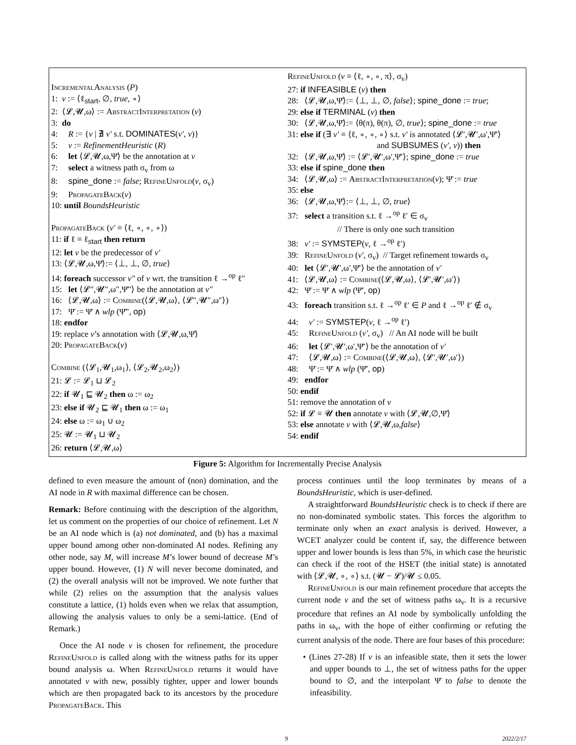IncrementalAnalysis (P)
1: v := ⟨ℓ<sub>start</sub>, ∅, true, ∘⟩
2: ⟨𝓛,𝓤,ω⟩ := AbstractInterpretation (v)
3: do
4: R := {v | ∄ v′ s.t. DOMINATES(v′, v)}
5: v := RefinementHeuristic (R)
6: let ⟨𝓛,𝓤,ω,Ψ̄⟩ be the annotation at v
7: select a witness path σ<sub>v</sub> from ω
8: spine_done := false; RefineUnfold(v, σ<sub>v</sub>)
9: PropagateBack(v)
10: until BoundsHeuristic
PropagateBack (v′ ≡ ⟨ℓ, ∘, ∘, ∘⟩)
11: if ℓ ≡ ℓ<sub>start</sub> then return
12: let v be the predecessor of v′
13: ⟨𝓛,𝓤,ω,Ψ̄⟩:= ⟨⊥, ⊥, ∅, true⟩
14: foreach successor v″ of v wrt. the transition ℓ →<sup>op</sup> ℓ″
15: let ⟨𝓛″,𝓤″,ω″,Ψ̄″⟩ be the annotation at v″
16: ⟨𝓛,𝓤,ω⟩ := Combine(⟨𝓛,𝓤,ω⟩, ⟨𝓛″,𝓤″,ω″⟩)
17: Ψ̄ := Ψ̄ ∧ wlp (Ψ̄″, op)
18: endfor
19: replace v’s annotation with ⟨𝓛,𝓤,ω,Ψ̄⟩
20: PropagateBack(v)
Combine (⟨𝓛<sub>1</sub>,𝓤<sub>1</sub>,ω<sub>1</sub>⟩, ⟨𝓛<sub>2</sub>,𝓤<sub>2</sub>,ω<sub>2</sub>⟩)
21: 𝓛 := 𝓛<sub>1</sub> ⊔ 𝓛<sub>2</sub>
22: if 𝓤<sub>1</sub> ⊑ 𝓤<sub>2</sub> then ω := ω<sub>2</sub>
23: else if 𝓤<sub>2</sub> ⊑ 𝓤<sub>1</sub> then ω := ω<sub>1</sub>
24: else ω := ω<sub>1</sub> ∪ ω<sub>2</sub>
25: 𝓤 := 𝓤<sub>1</sub> ⊔ 𝓤<sub>2</sub>
26: return ⟨𝓛,𝓤,ω⟩
RefineUnfold (v ≡ ⟨ℓ, ∘, ∘, π⟩, σ<sub>v</sub>)
27: if INFEASIBLE (v) then
28: ⟨𝓛,𝓤,ω,Ψ̄⟩:= ⟨⊥, ⊥, ∅, false⟩; spine_done := true;
29: else if TERMINAL (v) then
30: ⟨𝓛,𝓤,ω,Ψ̄⟩:= ⟨θ(π), θ(π), ∅, true⟩; spine_done := true
31: else if (∃ v′ ≡ ⟨ℓ, ∘, ∘, ∘⟩ s.t. v′ is annotated ⟨𝓛′,𝓤′,ω′,Ψ̄′⟩
and SUBSUMES (v′, v)) then
32: ⟨𝓛,𝓤,ω,Ψ̄⟩ := ⟨𝓛′,𝓤′,ω′,Ψ̄′⟩; spine_done := true
33: else if spine_done then
34: ⟨𝓛,𝓤,ω⟩ := AbstractInterpretation(v); Ψ̄ := true
35: else
36: ⟨𝓛,𝓤,ω,Ψ̄⟩:= ⟨⊥, ⊥, ∅, true⟩
37: select a transition s.t. ℓ →<sup>op</sup> ℓ′ ∈ σ<sub>v</sub>
// There is only one such transition
38: v′ := SYMSTEP(v, ℓ →<sup>op</sup> ℓ′)
39: RefineUnfold (v′, σ<sub>v</sub>) // Target refinement towards σ<sub>v</sub>
40: let ⟨𝓛′,𝓤′,ω′,Ψ̄′⟩ be the annotation of v′
41: ⟨𝓛,𝓤,ω⟩ := Combine(⟨𝓛,𝓤,ω⟩, ⟨𝓛′,𝓤′,ω′⟩)
42: Ψ̄ := Ψ̄ ∧ wlp (Ψ̄′, op)
43: foreach transition s.t. ℓ →<sup>op</sup> ℓ′ ∈ P and ℓ →<sup>op</sup> ℓ′ ∉ σ<sub>v</sub>
44: v′ := SYMSTEP(v, ℓ →<sup>op</sup> ℓ′)
45: RefineUnfold (v′, σ<sub>v</sub>) // An AI node will be built
46: let ⟨𝓛′,𝓤′,ω′,Ψ̄′⟩ be the annotation of v′
47: ⟨𝓛,𝓤,ω⟩ := Combine(⟨𝓛,𝓤,ω⟩, ⟨𝓛′,𝓤′,ω′⟩)
48: Ψ̄ := Ψ̄ ∧ wlp (Ψ̄′, op)
49: endfor
50: endif
51: remove the annotation of v
52: if 𝓛 ≡ 𝓤 then annotate v with ⟨𝓛,𝓤,∅,Ψ̄⟩
53: else annotate v with ⟨𝓛,𝓤,ω,false⟩
54: endif
Figure 5: Algorithm for Incrementally Precise Analysis
defined to even measure the amount of (non) domination, and the AI node in R with maximal difference can be chosen.
Remark: Before continuing with the description of the algorithm, let us comment on the properties of our choice of refinement. Let N be an AI node which is (a) not dominated, and (b) has a maximal upper bound among other non-dominated AI nodes. Refining any other node, say M, will increase M’s lower bound of decrease M’s upper bound. However, (1) N will never become dominated, and (2) the overall analysis will not be improved. We note further that while (2) relies on the assumption that the analysis values constitute a lattice, (1) holds even when we relax that assumption, allowing the analysis values to only be a semi-lattice. (End of Remark.)
Once the AI node v is chosen for refinement, the procedure RefineUnfold is called along with the witness paths for its upper bound analysis ω. When RefineUnfold returns it would have annotated v with new, possibly tighter, upper and lower bounds which are then propagated back to its ancestors by the procedure PropagateBack. This
process continues until the loop terminates by means of a BoundsHeuristic, which is user-defined.
A straightforward BoundsHeuristic check is to check if there are no non-dominated symbolic states. This forces the algorithm to terminate only when an exact analysis is derived. However, a WCET analyzer could be content if, say, the difference between upper and lower bounds is less than 5%, in which case the heuristic can check if the root of the HSET (the initial state) is annotated with ⟨𝓛,𝓤, ∘, ∘⟩ s.t. (𝓤 − 𝓛)/𝓤 ≤ 0.05.
RefineUnfold is our main refinement procedure that accepts the current node v and the set of witness paths ω<sub>v</sub>. It is a recursive procedure that refines an AI node by symbolically unfolding the paths in ω<sub>v</sub>, with the hope of either confirming or refuting the current analysis of the node. There are four bases of this procedure:
• (Lines 27-28) If v is an infeasible state, then it sets the lower and upper bounds to ⊥, the set of witness paths for the upper bound to ∅, and the interpolant Ψ̄ to false to denote the infeasibility.
9 2022/2/17